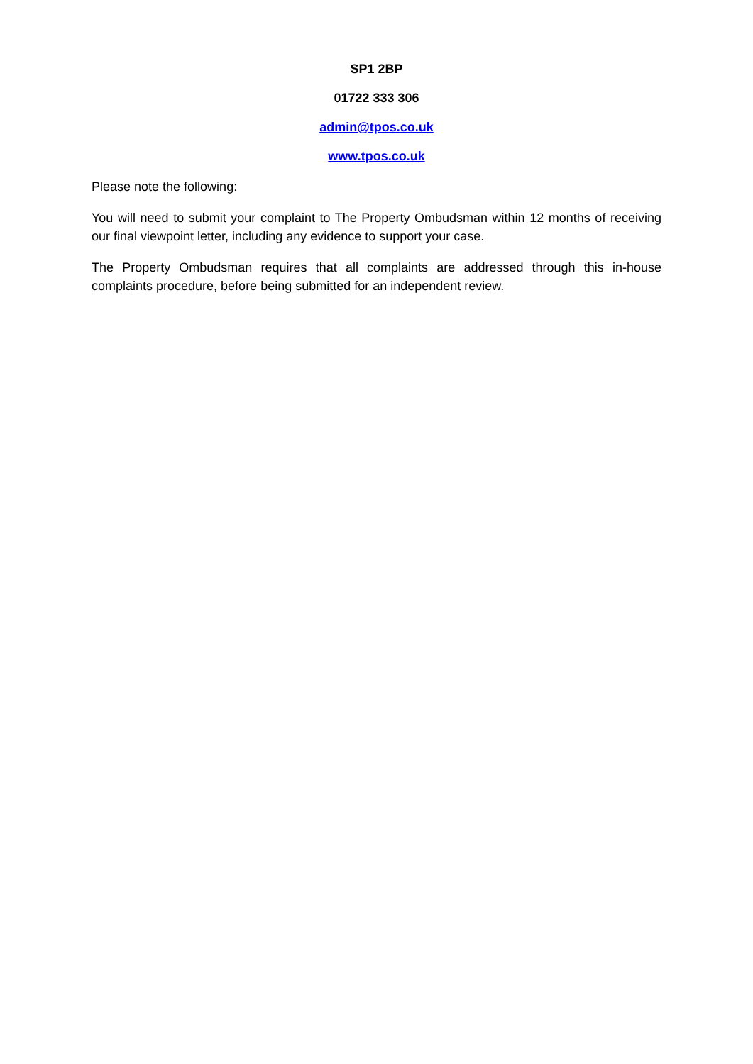SP1 2BP
01722 333 306
admin@tpos.co.uk
www.tpos.co.uk
Please note the following:
You will need to submit your complaint to The Property Ombudsman within 12 months of receiving our final viewpoint letter, including any evidence to support your case.
The Property Ombudsman requires that all complaints are addressed through this in-house complaints procedure, before being submitted for an independent review.